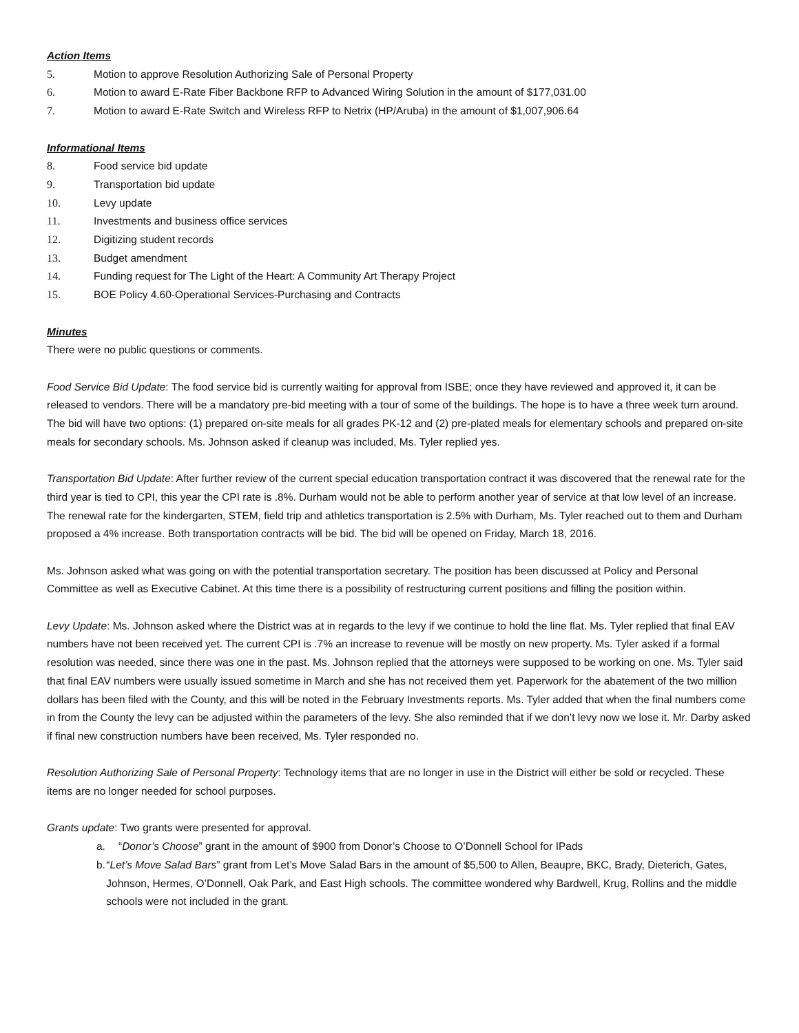Action Items
5. Motion to approve Resolution Authorizing Sale of Personal Property
6. Motion to award E-Rate Fiber Backbone RFP to Advanced Wiring Solution in the amount of $177,031.00
7. Motion to award E-Rate Switch and Wireless RFP to Netrix (HP/Aruba) in the amount of $1,007,906.64
Informational Items
8. Food service bid update
9. Transportation bid update
10. Levy update
11. Investments and business office services
12. Digitizing student records
13. Budget amendment
14. Funding request for The Light of the Heart: A Community Art Therapy Project
15. BOE Policy 4.60-Operational Services-Purchasing and Contracts
Minutes
There were no public questions or comments.
Food Service Bid Update: The food service bid is currently waiting for approval from ISBE; once they have reviewed and approved it, it can be released to vendors. There will be a mandatory pre-bid meeting with a tour of some of the buildings. The hope is to have a three week turn around. The bid will have two options: (1) prepared on-site meals for all grades PK-12 and (2) pre-plated meals for elementary schools and prepared on-site meals for secondary schools. Ms. Johnson asked if cleanup was included, Ms. Tyler replied yes.
Transportation Bid Update: After further review of the current special education transportation contract it was discovered that the renewal rate for the third year is tied to CPI, this year the CPI rate is .8%. Durham would not be able to perform another year of service at that low level of an increase. The renewal rate for the kindergarten, STEM, field trip and athletics transportation is 2.5% with Durham, Ms. Tyler reached out to them and Durham proposed a 4% increase. Both transportation contracts will be bid. The bid will be opened on Friday, March 18, 2016.
Ms. Johnson asked what was going on with the potential transportation secretary. The position has been discussed at Policy and Personal Committee as well as Executive Cabinet. At this time there is a possibility of restructuring current positions and filling the position within.
Levy Update: Ms. Johnson asked where the District was at in regards to the levy if we continue to hold the line flat. Ms. Tyler replied that final EAV numbers have not been received yet. The current CPI is .7% an increase to revenue will be mostly on new property. Ms. Tyler asked if a formal resolution was needed, since there was one in the past. Ms. Johnson replied that the attorneys were supposed to be working on one. Ms. Tyler said that final EAV numbers were usually issued sometime in March and she has not received them yet. Paperwork for the abatement of the two million dollars has been filed with the County, and this will be noted in the February Investments reports. Ms. Tyler added that when the final numbers come in from the County the levy can be adjusted within the parameters of the levy. She also reminded that if we don’t levy now we lose it. Mr. Darby asked if final new construction numbers have been received, Ms. Tyler responded no.
Resolution Authorizing Sale of Personal Property: Technology items that are no longer in use in the District will either be sold or recycled. These items are no longer needed for school purposes.
Grants update: Two grants were presented for approval.
a. “Donor’s Choose” grant in the amount of $900 from Donor’s Choose to O’Donnell School for IPads
b. “Let’s Move Salad Bars” grant from Let’s Move Salad Bars in the amount of $5,500 to Allen, Beaupre, BKC, Brady, Dieterich, Gates, Johnson, Hermes, O’Donnell, Oak Park, and East High schools. The committee wondered why Bardwell, Krug, Rollins and the middle schools were not included in the grant.